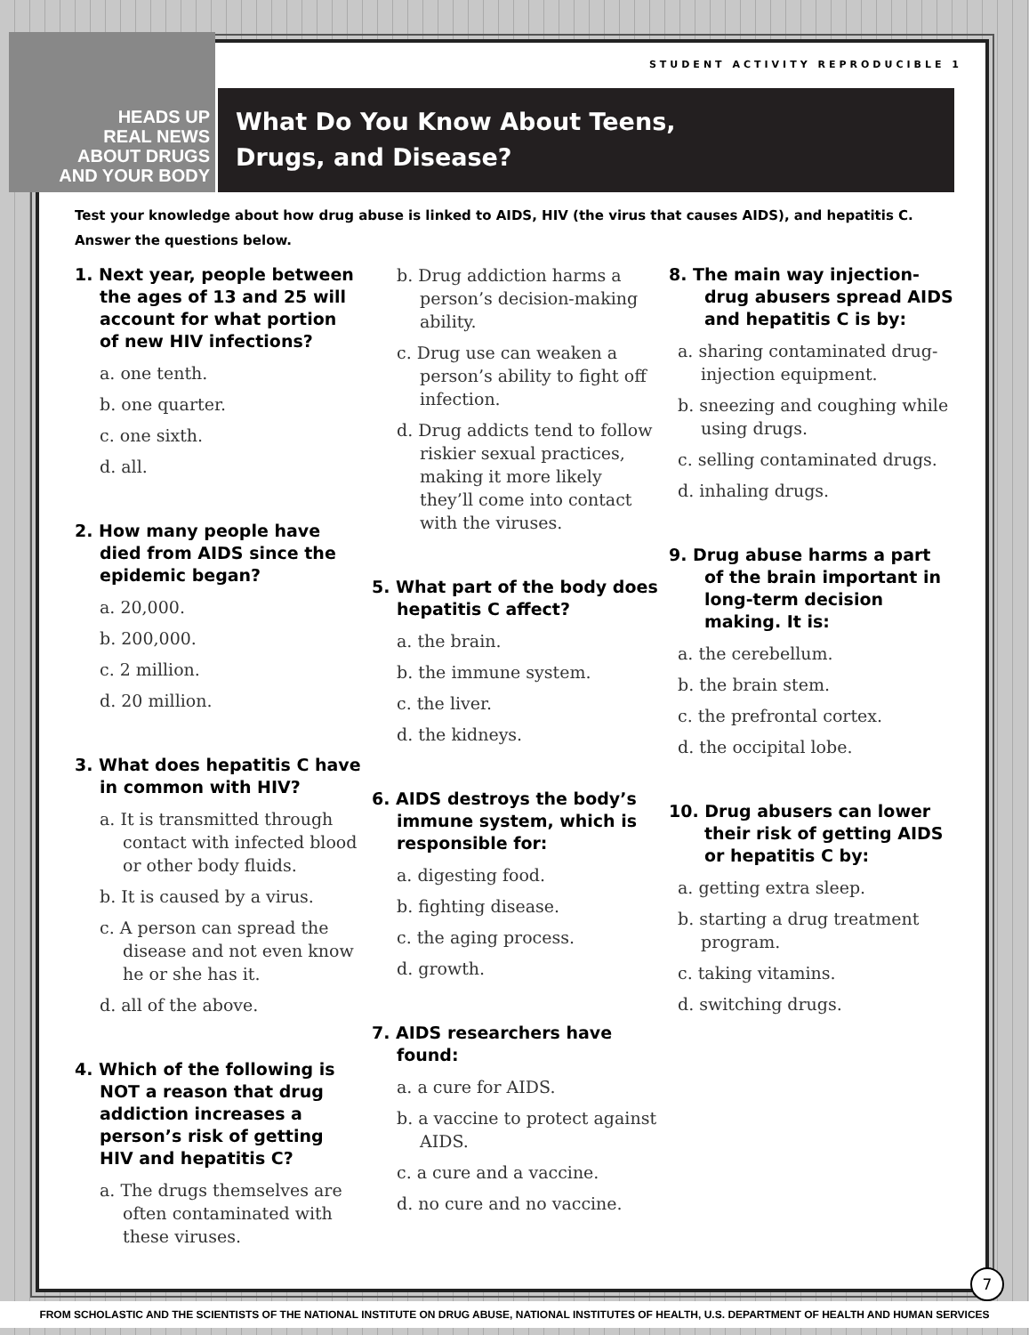HEADS UP
REAL NEWS
ABOUT DRUGS
AND YOUR BODY
STUDENT ACTIVITY REPRODUCIBLE 1
What Do You Know About Teens,
Drugs, and Disease?
Test your knowledge about how drug abuse is linked to AIDS, HIV (the virus that causes AIDS), and hepatitis C. Answer the questions below.
1. Next year, people between the ages of 13 and 25 will account for what portion of new HIV infections?
a. one tenth.
b. one quarter.
c. one sixth.
d. all.
2. How many people have died from AIDS since the epidemic began?
a. 20,000.
b. 200,000.
c. 2 million.
d. 20 million.
3. What does hepatitis C have in common with HIV?
a. It is transmitted through contact with infected blood or other body fluids.
b. It is caused by a virus.
c. A person can spread the disease and not even know he or she has it.
d. all of the above.
4. Which of the following is NOT a reason that drug addiction increases a person’s risk of getting HIV and hepatitis C?
a. The drugs themselves are often contaminated with these viruses.
b. Drug addiction harms a person’s decision-making ability.
c. Drug use can weaken a person’s ability to fight off infection.
d. Drug addicts tend to follow riskier sexual practices, making it more likely they’ll come into contact with the viruses.
5. What part of the body does hepatitis C affect?
a. the brain.
b. the immune system.
c. the liver.
d. the kidneys.
6. AIDS destroys the body’s immune system, which is responsible for:
a. digesting food.
b. fighting disease.
c. the aging process.
d. growth.
7. AIDS researchers have found:
a. a cure for AIDS.
b. a vaccine to protect against AIDS.
c. a cure and a vaccine.
d. no cure and no vaccine.
8. The main way injection-drug abusers spread AIDS and hepatitis C is by:
a. sharing contaminated drug-injection equipment.
b. sneezing and coughing while using drugs.
c. selling contaminated drugs.
d. inhaling drugs.
9. Drug abuse harms a part of the brain important in long-term decision making. It is:
a. the cerebellum.
b. the brain stem.
c. the prefrontal cortex.
d. the occipital lobe.
10. Drug abusers can lower their risk of getting AIDS or hepatitis C by:
a. getting extra sleep.
b. starting a drug treatment program.
c. taking vitamins.
d. switching drugs.
7
FROM SCHOLASTIC AND THE SCIENTISTS OF THE NATIONAL INSTITUTE ON DRUG ABUSE, NATIONAL INSTITUTES OF HEALTH, U.S. DEPARTMENT OF HEALTH AND HUMAN SERVICES